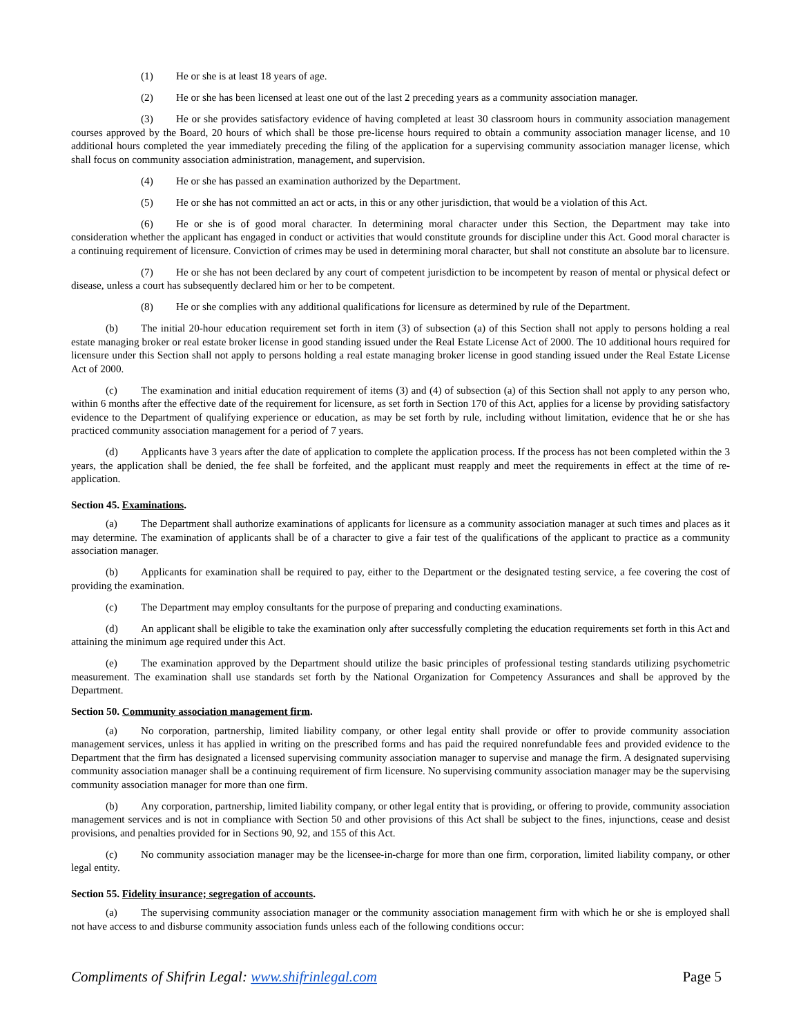(1) He or she is at least 18 years of age.
(2) He or she has been licensed at least one out of the last 2 preceding years as a community association manager.
(3) He or she provides satisfactory evidence of having completed at least 30 classroom hours in community association management courses approved by the Board, 20 hours of which shall be those pre-license hours required to obtain a community association manager license, and 10 additional hours completed the year immediately preceding the filing of the application for a supervising community association manager license, which shall focus on community association administration, management, and supervision.
(4) He or she has passed an examination authorized by the Department.
(5) He or she has not committed an act or acts, in this or any other jurisdiction, that would be a violation of this Act.
(6) He or she is of good moral character. In determining moral character under this Section, the Department may take into consideration whether the applicant has engaged in conduct or activities that would constitute grounds for discipline under this Act. Good moral character is a continuing requirement of licensure. Conviction of crimes may be used in determining moral character, but shall not constitute an absolute bar to licensure.
(7) He or she has not been declared by any court of competent jurisdiction to be incompetent by reason of mental or physical defect or disease, unless a court has subsequently declared him or her to be competent.
(8) He or she complies with any additional qualifications for licensure as determined by rule of the Department.
(b) The initial 20-hour education requirement set forth in item (3) of subsection (a) of this Section shall not apply to persons holding a real estate managing broker or real estate broker license in good standing issued under the Real Estate License Act of 2000. The 10 additional hours required for licensure under this Section shall not apply to persons holding a real estate managing broker license in good standing issued under the Real Estate License Act of 2000.
(c) The examination and initial education requirement of items (3) and (4) of subsection (a) of this Section shall not apply to any person who, within 6 months after the effective date of the requirement for licensure, as set forth in Section 170 of this Act, applies for a license by providing satisfactory evidence to the Department of qualifying experience or education, as may be set forth by rule, including without limitation, evidence that he or she has practiced community association management for a period of 7 years.
(d) Applicants have 3 years after the date of application to complete the application process. If the process has not been completed within the 3 years, the application shall be denied, the fee shall be forfeited, and the applicant must reapply and meet the requirements in effect at the time of re-application.
Section 45. Examinations.
(a) The Department shall authorize examinations of applicants for licensure as a community association manager at such times and places as it may determine. The examination of applicants shall be of a character to give a fair test of the qualifications of the applicant to practice as a community association manager.
(b) Applicants for examination shall be required to pay, either to the Department or the designated testing service, a fee covering the cost of providing the examination.
(c) The Department may employ consultants for the purpose of preparing and conducting examinations.
(d) An applicant shall be eligible to take the examination only after successfully completing the education requirements set forth in this Act and attaining the minimum age required under this Act.
(e) The examination approved by the Department should utilize the basic principles of professional testing standards utilizing psychometric measurement. The examination shall use standards set forth by the National Organization for Competency Assurances and shall be approved by the Department.
Section 50. Community association management firm.
(a) No corporation, partnership, limited liability company, or other legal entity shall provide or offer to provide community association management services, unless it has applied in writing on the prescribed forms and has paid the required nonrefundable fees and provided evidence to the Department that the firm has designated a licensed supervising community association manager to supervise and manage the firm. A designated supervising community association manager shall be a continuing requirement of firm licensure. No supervising community association manager may be the supervising community association manager for more than one firm.
(b) Any corporation, partnership, limited liability company, or other legal entity that is providing, or offering to provide, community association management services and is not in compliance with Section 50 and other provisions of this Act shall be subject to the fines, injunctions, cease and desist provisions, and penalties provided for in Sections 90, 92, and 155 of this Act.
(c) No community association manager may be the licensee-in-charge for more than one firm, corporation, limited liability company, or other legal entity.
Section 55. Fidelity insurance; segregation of accounts.
(a) The supervising community association manager or the community association management firm with which he or she is employed shall not have access to and disburse community association funds unless each of the following conditions occur:
Compliments of Shifrin Legal: www.shifrinlegal.com Page 5